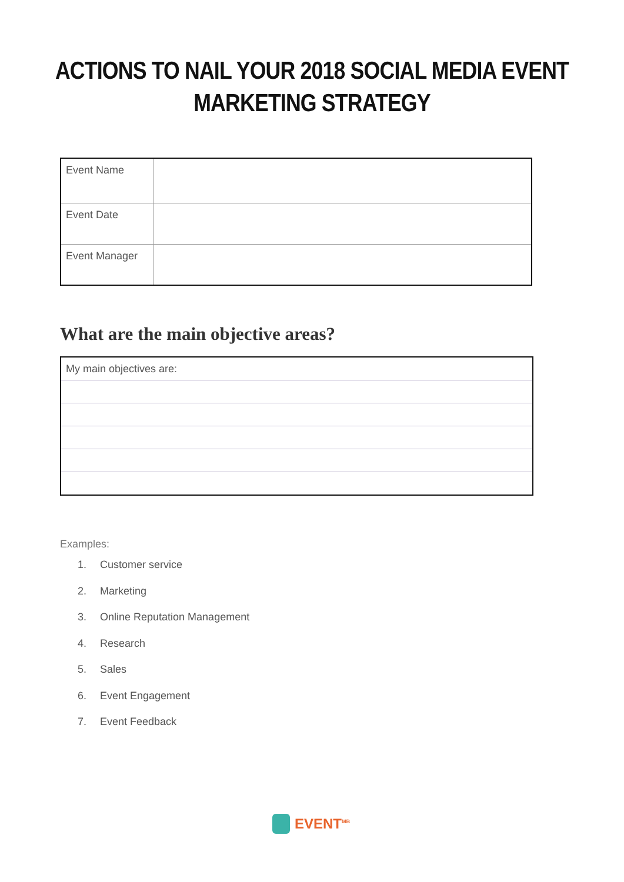ACTIONS TO NAIL YOUR 2018 SOCIAL MEDIA EVENT
MARKETING STRATEGY
| Event Name | |
| Event Date | |
| Event Manager | |
What are the main objective areas?
| My main objectives are: |
Examples:
1. Customer service
2. Marketing
3. Online Reputation Management
4. Research
5. Sales
6. Event Engagement
7. Event Feedback
EVENT<sup>MB</sup>